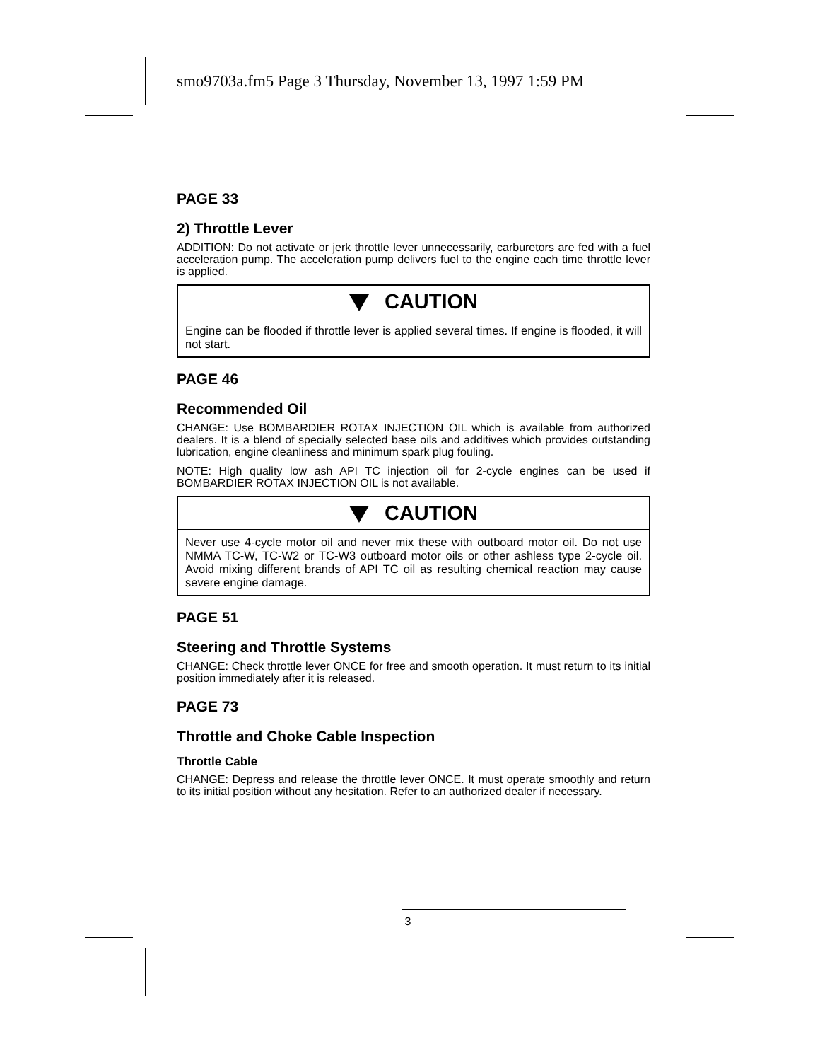smo9703a.fm5 Page 3 Thursday, November 13, 1997 1:59 PM
PAGE 33
2) Throttle Lever
ADDITION: Do not activate or jerk throttle lever unnecessarily, carburetors are fed with a fuel acceleration pump. The acceleration pump delivers fuel to the engine each time throttle lever is applied.
CAUTION
Engine can be flooded if throttle lever is applied several times. If engine is flooded, it will not start.
PAGE 46
Recommended Oil
CHANGE: Use BOMBARDIER ROTAX INJECTION OIL which is available from authorized dealers. It is a blend of specially selected base oils and additives which provides outstanding lubrication, engine cleanliness and minimum spark plug fouling.
NOTE: High quality low ash API TC injection oil for 2-cycle engines can be used if BOMBARDIER ROTAX INJECTION OIL is not available.
CAUTION
Never use 4-cycle motor oil and never mix these with outboard motor oil. Do not use NMMA TC-W, TC-W2 or TC-W3 outboard motor oils or other ashless type 2-cycle oil. Avoid mixing different brands of API TC oil as resulting chemical reaction may cause severe engine damage.
PAGE 51
Steering and Throttle Systems
CHANGE: Check throttle lever ONCE for free and smooth operation. It must return to its initial position immediately after it is released.
PAGE 73
Throttle and Choke Cable Inspection
Throttle Cable
CHANGE: Depress and release the throttle lever ONCE. It must operate smoothly and return to its initial position without any hesitation. Refer to an authorized dealer if necessary.
3